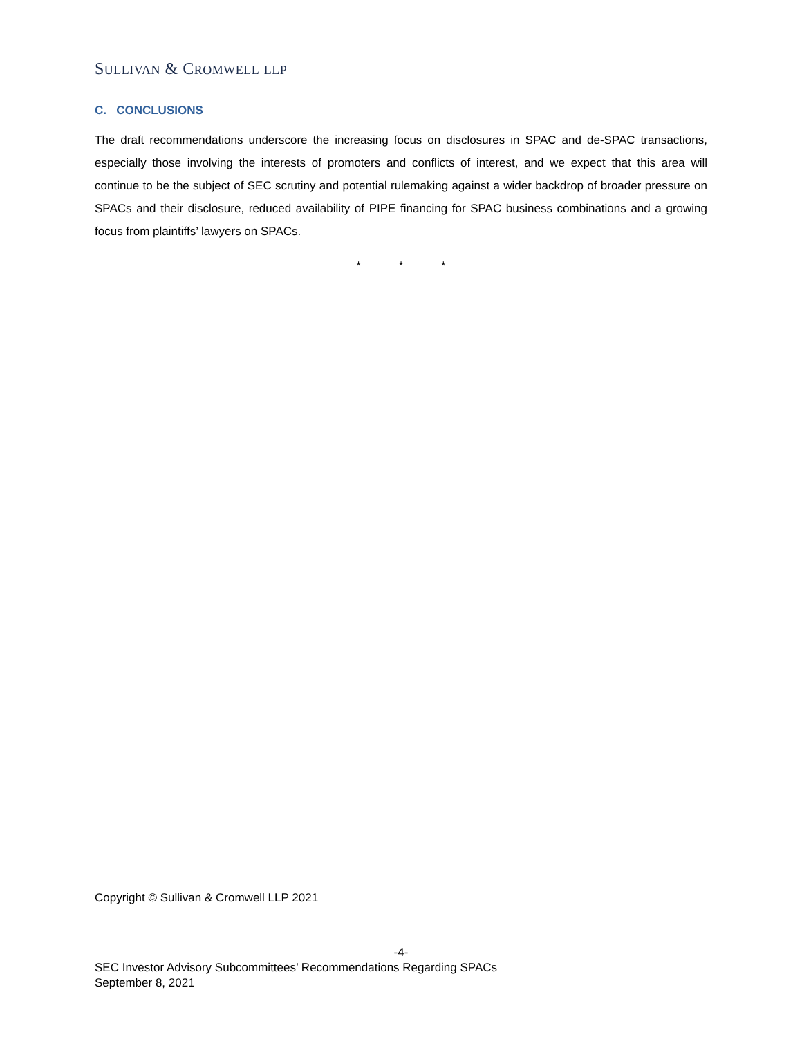SULLIVAN & CROMWELL LLP
C. CONCLUSIONS
The draft recommendations underscore the increasing focus on disclosures in SPAC and de-SPAC transactions, especially those involving the interests of promoters and conflicts of interest, and we expect that this area will continue to be the subject of SEC scrutiny and potential rulemaking against a wider backdrop of broader pressure on SPACs and their disclosure, reduced availability of PIPE financing for SPAC business combinations and a growing focus from plaintiffs’ lawyers on SPACs.
* * *
Copyright © Sullivan & Cromwell LLP 2021
-4-
SEC Investor Advisory Subcommittees’ Recommendations Regarding SPACs
September 8, 2021